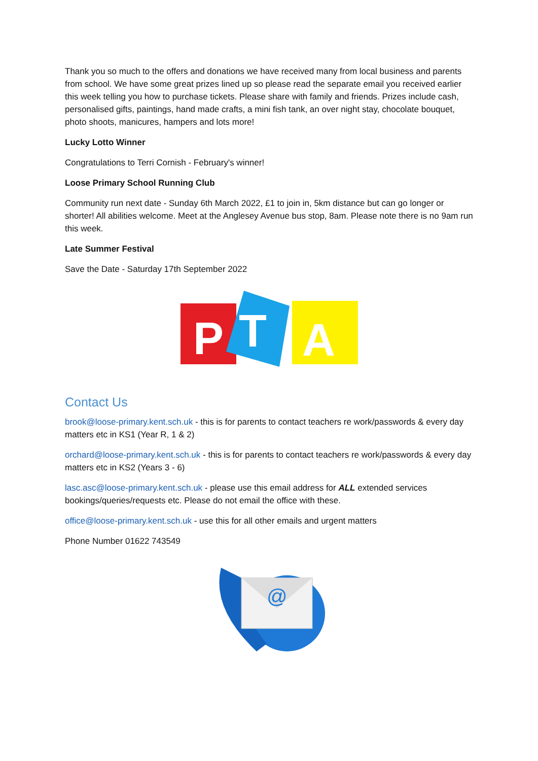Thank you so much to the offers and donations we have received many from local business and parents from school. We have some great prizes lined up so please read the separate email you received earlier this week telling you how to purchase tickets. Please share with family and friends. Prizes include cash, personalised gifts, paintings, hand made crafts, a mini fish tank, an over night stay, chocolate bouquet, photo shoots, manicures, hampers and lots more!
Lucky Lotto Winner
Congratulations to Terri Cornish - February's winner!
Loose Primary School Running Club
Community run next date - Sunday 6th March 2022, £1 to join in, 5km distance but can go longer or shorter! All abilities welcome. Meet at the Anglesey Avenue bus stop, 8am. Please note there is no 9am run this week.
Late Summer Festival
Save the Date - Saturday 17th September 2022
P
T
A
Contact Us
brook@loose-primary.kent.sch.uk - this is for parents to contact teachers re work/passwords & every day matters etc in KS1 (Year R, 1 & 2)
orchard@loose-primary.kent.sch.uk - this is for parents to contact teachers re work/passwords & every day matters etc in KS2 (Years 3 - 6)
lasc.asc@loose-primary.kent.sch.uk - please use this email address for ALL extended services bookings/queries/requests etc. Please do not email the office with these.
office@loose-primary.kent.sch.uk - use this for all other emails and urgent matters
Phone Number 01622 743549
@